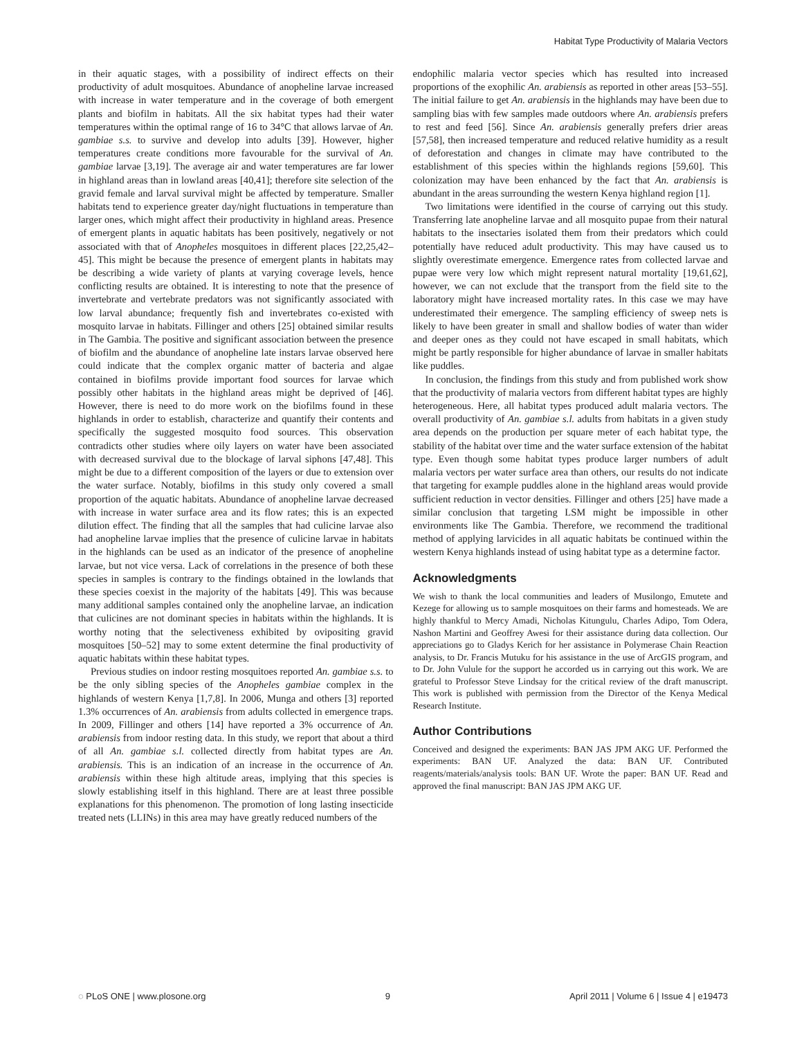Habitat Type Productivity of Malaria Vectors
in their aquatic stages, with a possibility of indirect effects on their productivity of adult mosquitoes. Abundance of anopheline larvae increased with increase in water temperature and in the coverage of both emergent plants and biofilm in habitats. All the six habitat types had their water temperatures within the optimal range of 16 to 34°C that allows larvae of An. gambiae s.s. to survive and develop into adults [39]. However, higher temperatures create conditions more favourable for the survival of An. gambiae larvae [3,19]. The average air and water temperatures are far lower in highland areas than in lowland areas [40,41]; therefore site selection of the gravid female and larval survival might be affected by temperature. Smaller habitats tend to experience greater day/night fluctuations in temperature than larger ones, which might affect their productivity in highland areas. Presence of emergent plants in aquatic habitats has been positively, negatively or not associated with that of Anopheles mosquitoes in different places [22,25,42–45]. This might be because the presence of emergent plants in habitats may be describing a wide variety of plants at varying coverage levels, hence conflicting results are obtained. It is interesting to note that the presence of invertebrate and vertebrate predators was not significantly associated with low larval abundance; frequently fish and invertebrates co-existed with mosquito larvae in habitats. Fillinger and others [25] obtained similar results in The Gambia. The positive and significant association between the presence of biofilm and the abundance of anopheline late instars larvae observed here could indicate that the complex organic matter of bacteria and algae contained in biofilms provide important food sources for larvae which possibly other habitats in the highland areas might be deprived of [46]. However, there is need to do more work on the biofilms found in these highlands in order to establish, characterize and quantify their contents and specifically the suggested mosquito food sources. This observation contradicts other studies where oily layers on water have been associated with decreased survival due to the blockage of larval siphons [47,48]. This might be due to a different composition of the layers or due to extension over the water surface. Notably, biofilms in this study only covered a small proportion of the aquatic habitats. Abundance of anopheline larvae decreased with increase in water surface area and its flow rates; this is an expected dilution effect. The finding that all the samples that had culicine larvae also had anopheline larvae implies that the presence of culicine larvae in habitats in the highlands can be used as an indicator of the presence of anopheline larvae, but not vice versa. Lack of correlations in the presence of both these species in samples is contrary to the findings obtained in the lowlands that these species coexist in the majority of the habitats [49]. This was because many additional samples contained only the anopheline larvae, an indication that culicines are not dominant species in habitats within the highlands. It is worthy noting that the selectiveness exhibited by ovipositing gravid mosquitoes [50–52] may to some extent determine the final productivity of aquatic habitats within these habitat types.
Previous studies on indoor resting mosquitoes reported An. gambiae s.s. to be the only sibling species of the Anopheles gambiae complex in the highlands of western Kenya [1,7,8]. In 2006, Munga and others [3] reported 1.3% occurrences of An. arabiensis from adults collected in emergence traps. In 2009, Fillinger and others [14] have reported a 3% occurrence of An. arabiensis from indoor resting data. In this study, we report that about a third of all An. gambiae s.l. collected directly from habitat types are An. arabiensis. This is an indication of an increase in the occurrence of An. arabiensis within these high altitude areas, implying that this species is slowly establishing itself in this highland. There are at least three possible explanations for this phenomenon. The promotion of long lasting insecticide treated nets (LLINs) in this area may have greatly reduced numbers of the
endophilic malaria vector species which has resulted into increased proportions of the exophilic An. arabiensis as reported in other areas [53–55]. The initial failure to get An. arabiensis in the highlands may have been due to sampling bias with few samples made outdoors where An. arabiensis prefers to rest and feed [56]. Since An. arabiensis generally prefers drier areas [57,58], then increased temperature and reduced relative humidity as a result of deforestation and changes in climate may have contributed to the establishment of this species within the highlands regions [59,60]. This colonization may have been enhanced by the fact that An. arabiensis is abundant in the areas surrounding the western Kenya highland region [1].
Two limitations were identified in the course of carrying out this study. Transferring late anopheline larvae and all mosquito pupae from their natural habitats to the insectaries isolated them from their predators which could potentially have reduced adult productivity. This may have caused us to slightly overestimate emergence. Emergence rates from collected larvae and pupae were very low which might represent natural mortality [19,61,62], however, we can not exclude that the transport from the field site to the laboratory might have increased mortality rates. In this case we may have underestimated their emergence. The sampling efficiency of sweep nets is likely to have been greater in small and shallow bodies of water than wider and deeper ones as they could not have escaped in small habitats, which might be partly responsible for higher abundance of larvae in smaller habitats like puddles.
In conclusion, the findings from this study and from published work show that the productivity of malaria vectors from different habitat types are highly heterogeneous. Here, all habitat types produced adult malaria vectors. The overall productivity of An. gambiae s.l. adults from habitats in a given study area depends on the production per square meter of each habitat type, the stability of the habitat over time and the water surface extension of the habitat type. Even though some habitat types produce larger numbers of adult malaria vectors per water surface area than others, our results do not indicate that targeting for example puddles alone in the highland areas would provide sufficient reduction in vector densities. Fillinger and others [25] have made a similar conclusion that targeting LSM might be impossible in other environments like The Gambia. Therefore, we recommend the traditional method of applying larvicides in all aquatic habitats be continued within the western Kenya highlands instead of using habitat type as a determine factor.
Acknowledgments
We wish to thank the local communities and leaders of Musilongo, Emutete and Kezege for allowing us to sample mosquitoes on their farms and homesteads. We are highly thankful to Mercy Amadi, Nicholas Kitungulu, Charles Adipo, Tom Odera, Nashon Martini and Geoffrey Awesi for their assistance during data collection. Our appreciations go to Gladys Kerich for her assistance in Polymerase Chain Reaction analysis, to Dr. Francis Mutuku for his assistance in the use of ArcGIS program, and to Dr. John Vulule for the support he accorded us in carrying out this work. We are grateful to Professor Steve Lindsay for the critical review of the draft manuscript. This work is published with permission from the Director of the Kenya Medical Research Institute.
Author Contributions
Conceived and designed the experiments: BAN JAS JPM AKG UF. Performed the experiments: BAN UF. Analyzed the data: BAN UF. Contributed reagents/materials/analysis tools: BAN UF. Wrote the paper: BAN UF. Read and approved the final manuscript: BAN JAS JPM AKG UF.
◌ PLoS ONE | www.plosone.org 9 April 2011 | Volume 6 | Issue 4 | e19473